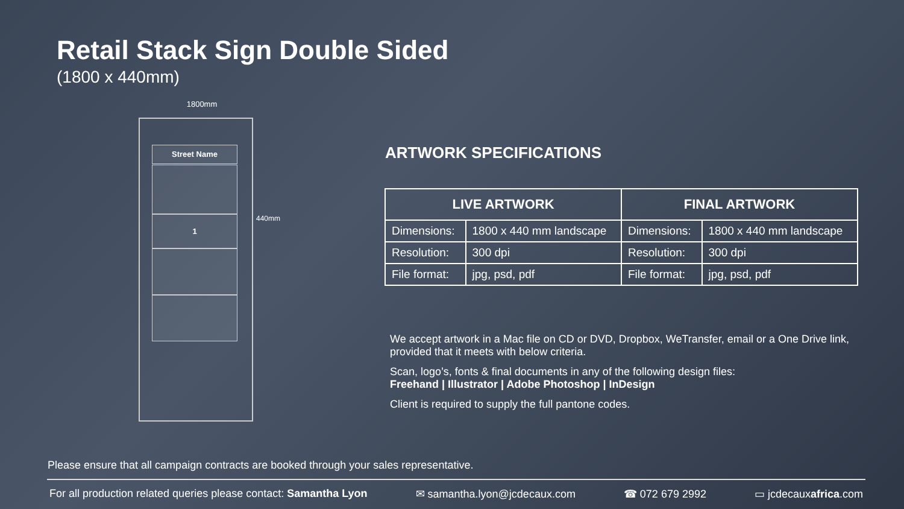Retail Stack Sign Double Sided
(1800 x 440mm)
1800mm
Street Name
1 440mm
ARTWORK SPECIFICATIONS
| LIVE ARTWORK | | FINAL ARTWORK | |
| --- | --- | --- | --- |
| Dimensions: | 1800 x 440 mm landscape | Dimensions: | 1800 x 440 mm landscape |
| Resolution: | 300 dpi | Resolution: | 300 dpi |
| File format: | jpg, psd, pdf | File format: | jpg, psd, pdf |
We accept artwork in a Mac file on CD or DVD, Dropbox, WeTransfer, email or a One Drive link, provided that it meets with below criteria.
Scan, logo’s, fonts & final documents in any of the following design files:
Freehand | Illustrator | Adobe Photoshop | InDesign
Client is required to supply the full pantone codes.
Please ensure that all campaign contracts are booked through your sales representative.
For all production related queries please contact: Samantha Lyon ✉ samantha.lyon@jcdecaux.com ☎ 072 679 2992 ▭ jcdecauxafrica.com